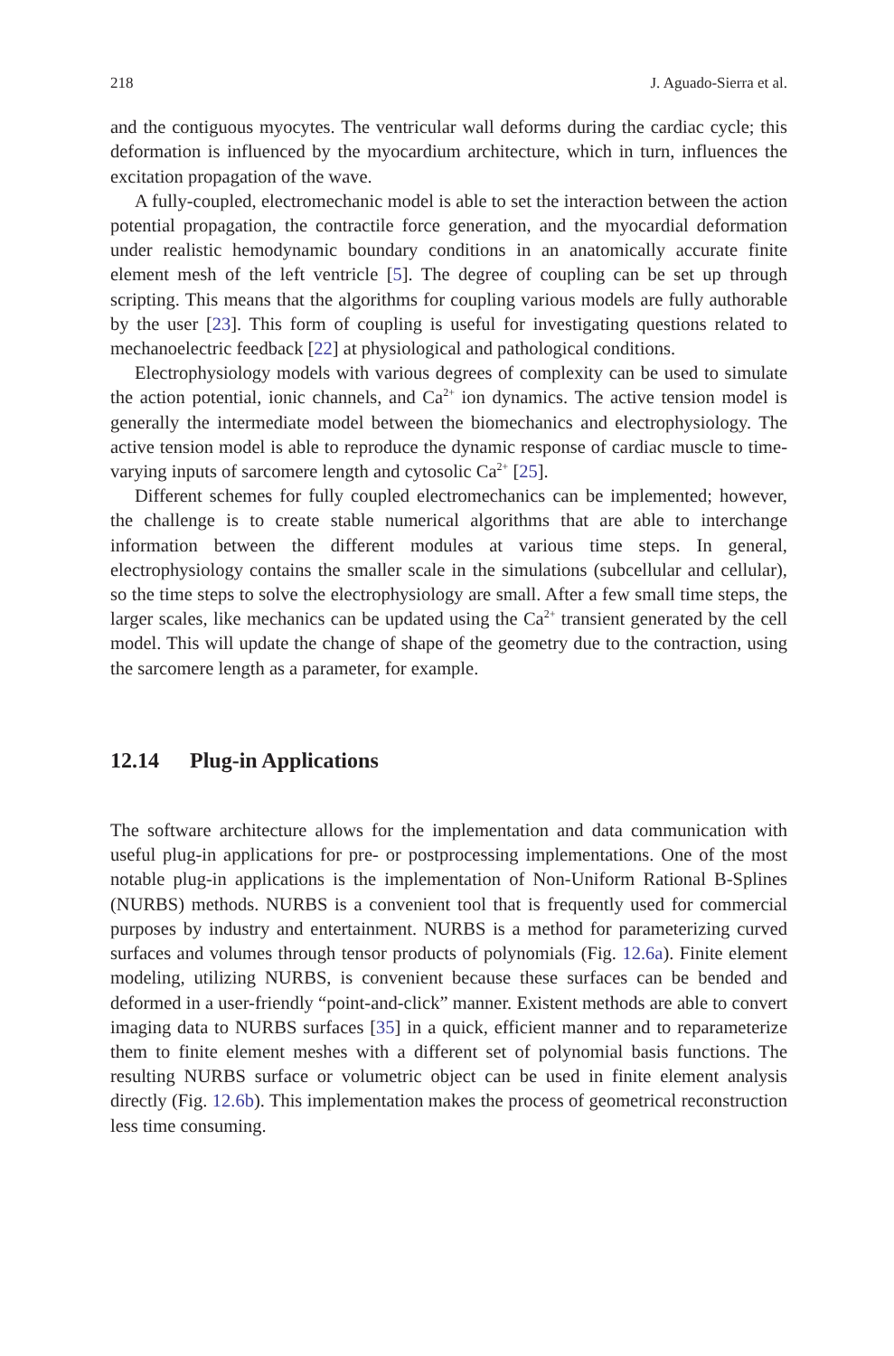218 J. Aguado-Sierra et al.
and the contiguous myocytes. The ventricular wall deforms during the cardiac cycle; this deformation is influenced by the myocardium architecture, which in turn, influences the excitation propagation of the wave.
A fully-coupled, electromechanic model is able to set the interaction between the action potential propagation, the contractile force generation, and the myocardial deformation under realistic hemodynamic boundary conditions in an anatomically accurate finite element mesh of the left ventricle [5]. The degree of coupling can be set up through scripting. This means that the algorithms for coupling various models are fully authorable by the user [23]. This form of coupling is useful for investigating questions related to mechanoelectric feedback [22] at physiological and pathological conditions.
Electrophysiology models with various degrees of complexity can be used to simulate the action potential, ionic channels, and Ca<sup>2+</sup> ion dynamics. The active tension model is generally the intermediate model between the biomechanics and electrophysiology. The active tension model is able to reproduce the dynamic response of cardiac muscle to time-varying inputs of sarcomere length and cytosolic Ca<sup>2+</sup> [25].
Different schemes for fully coupled electromechanics can be implemented; however, the challenge is to create stable numerical algorithms that are able to interchange information between the different modules at various time steps. In general, electrophysiology contains the smaller scale in the simulations (subcellular and cellular), so the time steps to solve the electrophysiology are small. After a few small time steps, the larger scales, like mechanics can be updated using the Ca<sup>2+</sup> transient generated by the cell model. This will update the change of shape of the geometry due to the contraction, using the sarcomere length as a parameter, for example.
12.14 Plug-in Applications
The software architecture allows for the implementation and data communication with useful plug-in applications for pre- or postprocessing implementations. One of the most notable plug-in applications is the implementation of Non-Uniform Rational B-Splines (NURBS) methods. NURBS is a convenient tool that is frequently used for commercial purposes by industry and entertainment. NURBS is a method for parameterizing curved surfaces and volumes through tensor products of polynomials (Fig. 12.6a). Finite element modeling, utilizing NURBS, is convenient because these surfaces can be bended and deformed in a user-friendly “point-and-click” manner. Existent methods are able to convert imaging data to NURBS surfaces [35] in a quick, efficient manner and to reparameterize them to finite element meshes with a different set of polynomial basis functions. The resulting NURBS surface or volumetric object can be used in finite element analysis directly (Fig. 12.6b). This implementation makes the process of geometrical reconstruction less time consuming.